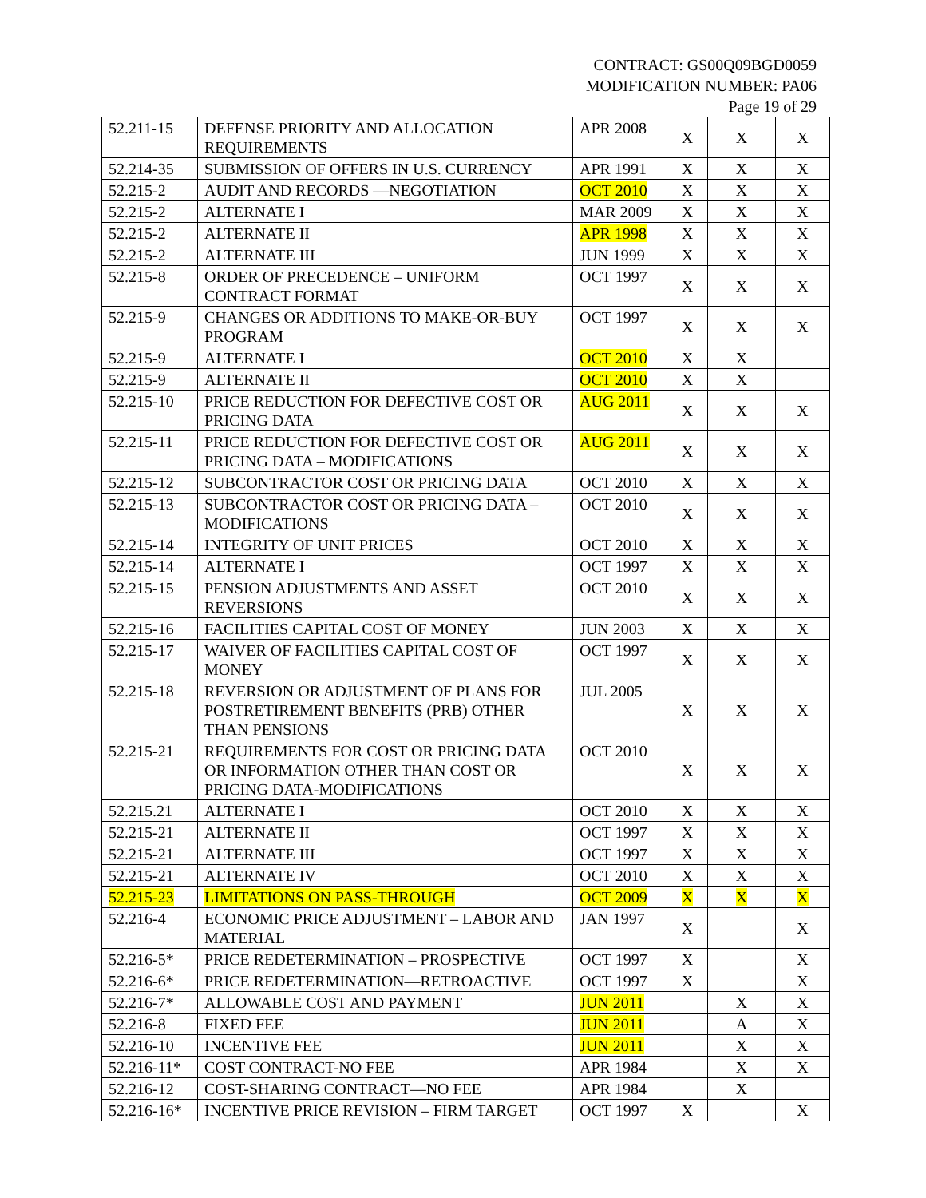CONTRACT: GS00Q09BGD0059
MODIFICATION NUMBER: PA06
Page 19 of 29
| 52.211-15 | DEFENSE PRIORITY AND ALLOCATION REQUIREMENTS | APR 2008 | X | X | X |
| 52.214-35 | SUBMISSION OF OFFERS IN U.S. CURRENCY | APR 1991 | X | X | X |
| 52.215-2 | AUDIT AND RECORDS —NEGOTIATION | OCT 2010 | X | X | X |
| 52.215-2 | ALTERNATE I | MAR 2009 | X | X | X |
| 52.215-2 | ALTERNATE II | APR 1998 | X | X | X |
| 52.215-2 | ALTERNATE III | JUN 1999 | X | X | X |
| 52.215-8 | ORDER OF PRECEDENCE – UNIFORM CONTRACT FORMAT | OCT 1997 | X | X | X |
| 52.215-9 | CHANGES OR ADDITIONS TO MAKE-OR-BUY PROGRAM | OCT 1997 | X | X | X |
| 52.215-9 | ALTERNATE I | OCT 2010 | X | X | |
| 52.215-9 | ALTERNATE II | OCT 2010 | X | X | |
| 52.215-10 | PRICE REDUCTION FOR DEFECTIVE COST OR PRICING DATA | AUG 2011 | X | X | X |
| 52.215-11 | PRICE REDUCTION FOR DEFECTIVE COST OR PRICING DATA – MODIFICATIONS | AUG 2011 | X | X | X |
| 52.215-12 | SUBCONTRACTOR COST OR PRICING DATA | OCT 2010 | X | X | X |
| 52.215-13 | SUBCONTRACTOR COST OR PRICING DATA – MODIFICATIONS | OCT 2010 | X | X | X |
| 52.215-14 | INTEGRITY OF UNIT PRICES | OCT 2010 | X | X | X |
| 52.215-14 | ALTERNATE I | OCT 1997 | X | X | X |
| 52.215-15 | PENSION ADJUSTMENTS AND ASSET REVERSIONS | OCT 2010 | X | X | X |
| 52.215-16 | FACILITIES CAPITAL COST OF MONEY | JUN 2003 | X | X | X |
| 52.215-17 | WAIVER OF FACILITIES CAPITAL COST OF MONEY | OCT 1997 | X | X | X |
| 52.215-18 | REVERSION OR ADJUSTMENT OF PLANS FOR POSTRETIREMENT BENEFITS (PRB) OTHER THAN PENSIONS | JUL 2005 | X | X | X |
| 52.215-21 | REQUIREMENTS FOR COST OR PRICING DATA OR INFORMATION OTHER THAN COST OR PRICING DATA-MODIFICATIONS | OCT 2010 | X | X | X |
| 52.215.21 | ALTERNATE I | OCT 2010 | X | X | X |
| 52.215-21 | ALTERNATE II | OCT 1997 | X | X | X |
| 52.215-21 | ALTERNATE III | OCT 1997 | X | X | X |
| 52.215-21 | ALTERNATE IV | OCT 2010 | X | X | X |
| 52.215-23 | LIMITATIONS ON PASS-THROUGH | OCT 2009 | X | X | X |
| 52.216-4 | ECONOMIC PRICE ADJUSTMENT – LABOR AND MATERIAL | JAN 1997 | X | | X |
| 52.216-5* | PRICE REDETERMINATION – PROSPECTIVE | OCT 1997 | X | | X |
| 52.216-6* | PRICE REDETERMINATION—RETROACTIVE | OCT 1997 | X | | X |
| 52.216-7* | ALLOWABLE COST AND PAYMENT | JUN 2011 | | X | X |
| 52.216-8 | FIXED FEE | JUN 2011 | | A | X |
| 52.216-10 | INCENTIVE FEE | JUN 2011 | | X | X |
| 52.216-11* | COST CONTRACT-NO FEE | APR 1984 | | X | X |
| 52.216-12 | COST-SHARING CONTRACT—NO FEE | APR 1984 | | X | |
| 52.216-16* | INCENTIVE PRICE REVISION – FIRM TARGET | OCT 1997 | X | | X |